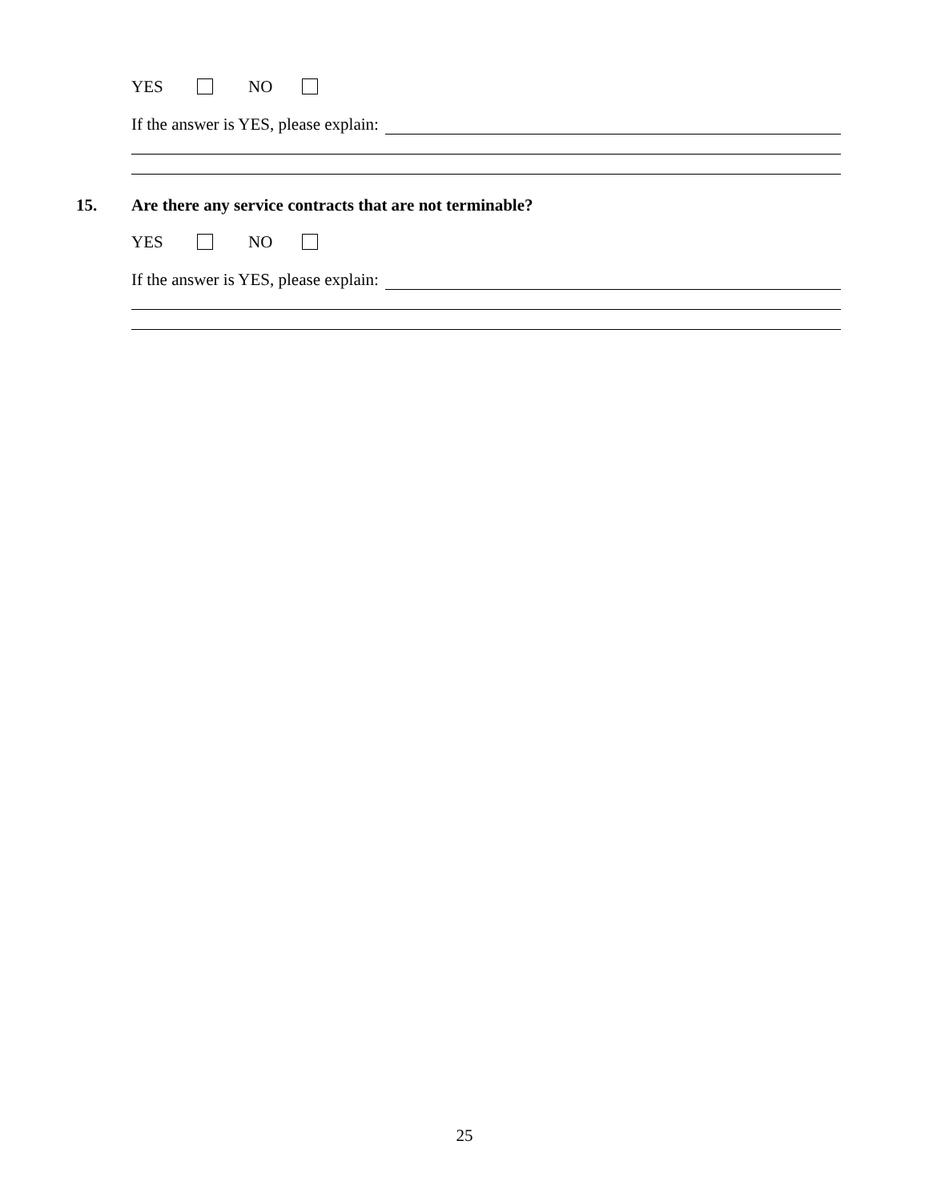YES NO
If the answer is YES, please explain:
15. Are there any service contracts that are not terminable?
YES NO
If the answer is YES, please explain:
25